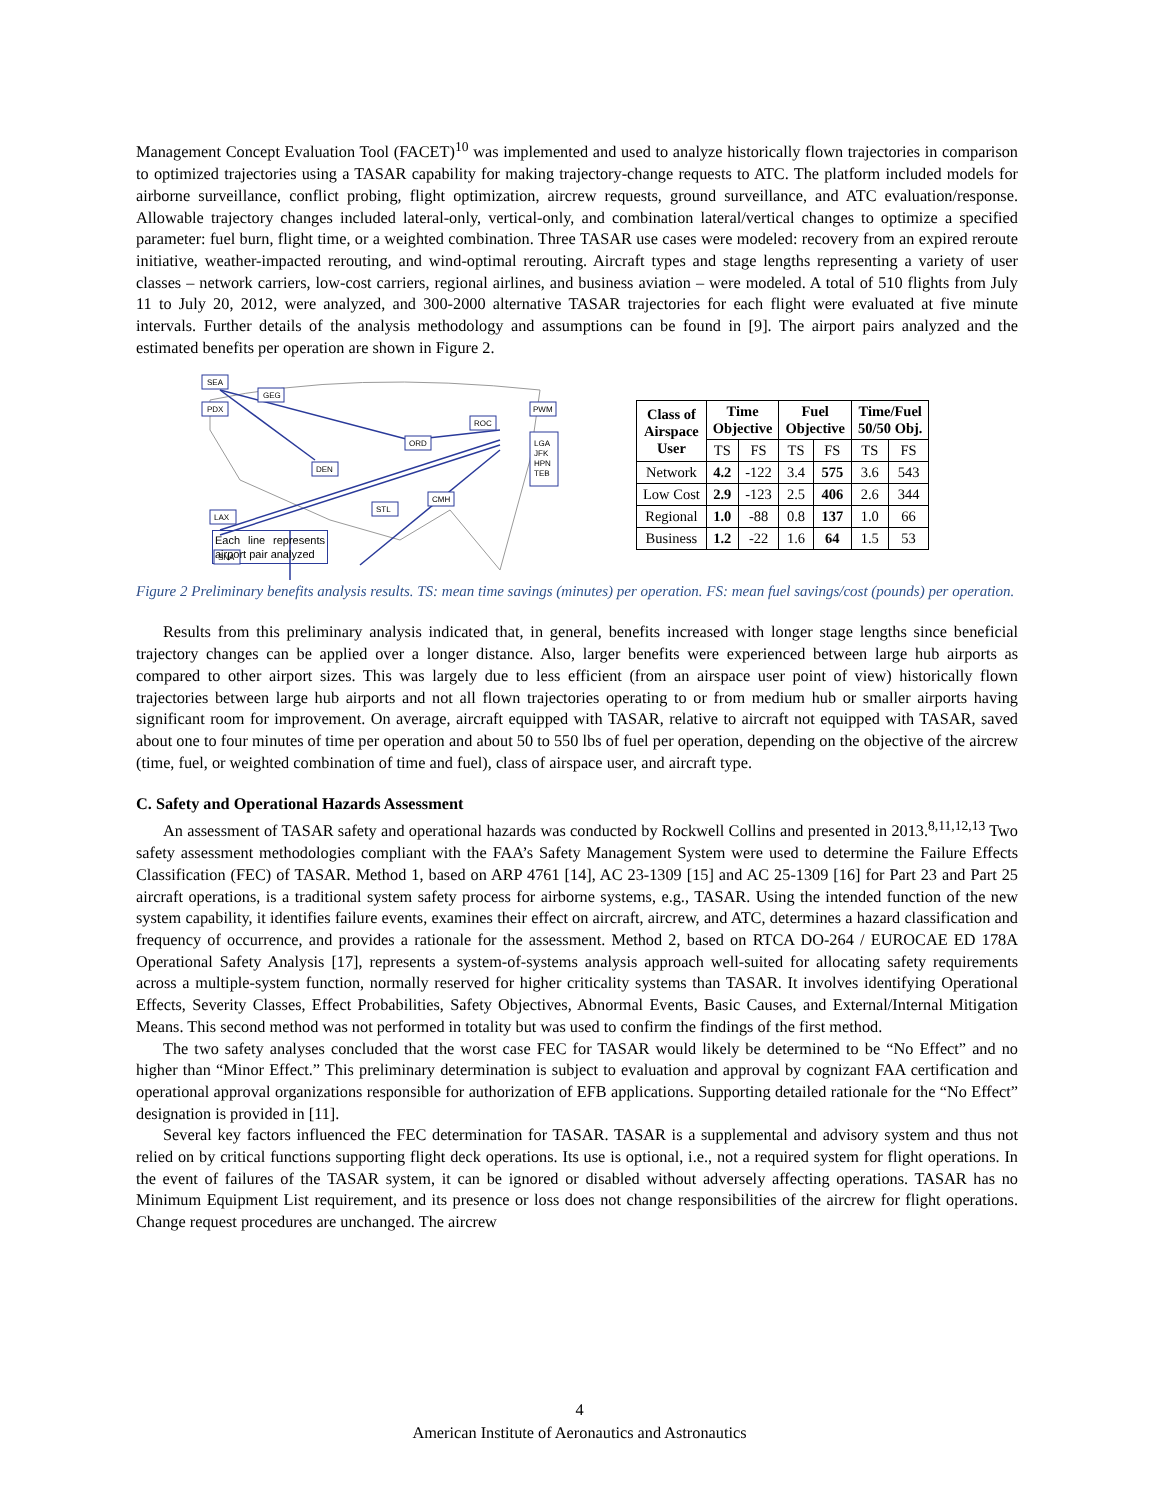Management Concept Evaluation Tool (FACET)<sup>10</sup> was implemented and used to analyze historically flown trajectories in comparison to optimized trajectories using a TASAR capability for making trajectory-change requests to ATC. The platform included models for airborne surveillance, conflict probing, flight optimization, aircrew requests, ground surveillance, and ATC evaluation/response. Allowable trajectory changes included lateral-only, vertical-only, and combination lateral/vertical changes to optimize a specified parameter: fuel burn, flight time, or a weighted combination. Three TASAR use cases were modeled: recovery from an expired reroute initiative, weather-impacted rerouting, and wind-optimal rerouting. Aircraft types and stage lengths representing a variety of user classes – network carriers, low-cost carriers, regional airlines, and business aviation – were modeled. A total of 510 flights from July 11 to July 20, 2012, were analyzed, and 300-2000 alternative TASAR trajectories for each flight were evaluated at five minute intervals. Further details of the analysis methodology and assumptions can be found in [9]. The airport pairs analyzed and the estimated benefits per operation are shown in Figure 2.
SEA
GEG
PDX
DEN
ORD
ROC
PWM
LGA
JFK
HPN
TEB
LAX
CMH
STL
SNA
| Class of Airspace User | Time Objective | | Fuel Objective | | Time/Fuel 50/50 Obj. | |
| --- | --- | --- | --- | --- | --- | --- |
| | TS | FS | TS | FS | TS | FS |
| Network | 4.2 | -122 | 3.4 | 575 | 3.6 | 543 |
| Low Cost | 2.9 | -123 | 2.5 | 406 | 2.6 | 344 |
| Regional | 1.0 | -88 | 0.8 | 137 | 1.0 | 66 |
| Business | 1.2 | -22 | 1.6 | 64 | 1.5 | 53 |
Each line represents airport pair analyzed
Figure 2 Preliminary benefits analysis results. TS: mean time savings (minutes) per operation. FS: mean fuel savings/cost (pounds) per operation.
Results from this preliminary analysis indicated that, in general, benefits increased with longer stage lengths since beneficial trajectory changes can be applied over a longer distance. Also, larger benefits were experienced between large hub airports as compared to other airport sizes. This was largely due to less efficient (from an airspace user point of view) historically flown trajectories between large hub airports and not all flown trajectories operating to or from medium hub or smaller airports having significant room for improvement. On average, aircraft equipped with TASAR, relative to aircraft not equipped with TASAR, saved about one to four minutes of time per operation and about 50 to 550 lbs of fuel per operation, depending on the objective of the aircrew (time, fuel, or weighted combination of time and fuel), class of airspace user, and aircraft type.
C. Safety and Operational Hazards Assessment
An assessment of TASAR safety and operational hazards was conducted by Rockwell Collins and presented in 2013.<sup>8,11,12,13</sup> Two safety assessment methodologies compliant with the FAA’s Safety Management System were used to determine the Failure Effects Classification (FEC) of TASAR. Method 1, based on ARP 4761 [14], AC 23-1309 [15] and AC 25-1309 [16] for Part 23 and Part 25 aircraft operations, is a traditional system safety process for airborne systems, e.g., TASAR. Using the intended function of the new system capability, it identifies failure events, examines their effect on aircraft, aircrew, and ATC, determines a hazard classification and frequency of occurrence, and provides a rationale for the assessment. Method 2, based on RTCA DO-264 / EUROCAE ED 178A Operational Safety Analysis [17], represents a system-of-systems analysis approach well-suited for allocating safety requirements across a multiple-system function, normally reserved for higher criticality systems than TASAR. It involves identifying Operational Effects, Severity Classes, Effect Probabilities, Safety Objectives, Abnormal Events, Basic Causes, and External/Internal Mitigation Means. This second method was not performed in totality but was used to confirm the findings of the first method.
The two safety analyses concluded that the worst case FEC for TASAR would likely be determined to be “No Effect” and no higher than “Minor Effect.” This preliminary determination is subject to evaluation and approval by cognizant FAA certification and operational approval organizations responsible for authorization of EFB applications. Supporting detailed rationale for the “No Effect” designation is provided in [11].
Several key factors influenced the FEC determination for TASAR. TASAR is a supplemental and advisory system and thus not relied on by critical functions supporting flight deck operations. Its use is optional, i.e., not a required system for flight operations. In the event of failures of the TASAR system, it can be ignored or disabled without adversely affecting operations. TASAR has no Minimum Equipment List requirement, and its presence or loss does not change responsibilities of the aircrew for flight operations. Change request procedures are unchanged. The aircrew
4
American Institute of Aeronautics and Astronautics